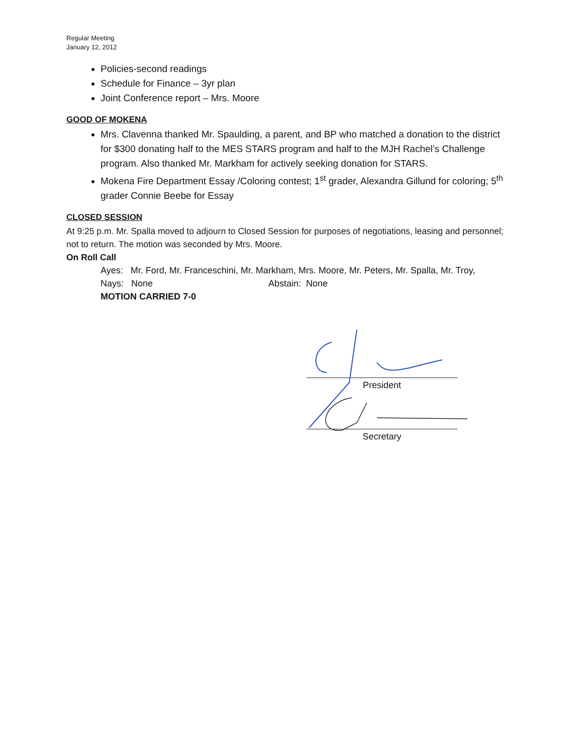Regular Meeting
January 12, 2012
Policies-second readings
Schedule for Finance – 3yr plan
Joint Conference report – Mrs. Moore
GOOD OF MOKENA
Mrs. Clavenna thanked Mr. Spaulding, a parent, and BP who matched a donation to the district for $300 donating half to the MES STARS program and half to the MJH Rachel’s Challenge program. Also thanked Mr. Markham for actively seeking donation for STARS.
Mokena Fire Department Essay /Coloring contest; 1<sup>st</sup> grader, Alexandra Gillund for coloring; 5<sup>th</sup> grader Connie Beebe for Essay
CLOSED SESSION
At 9:25 p.m. Mr. Spalla moved to adjourn to Closed Session for purposes of negotiations, leasing and personnel; not to return. The motion was seconded by Mrs. Moore.
On Roll Call
Ayes: Mr. Ford, Mr. Franceschini, Mr. Markham, Mrs. Moore, Mr. Peters, Mr. Spalla, Mr. Troy,
Nays: None Abstain: None
MOTION CARRIED 7-0
President
Secretary